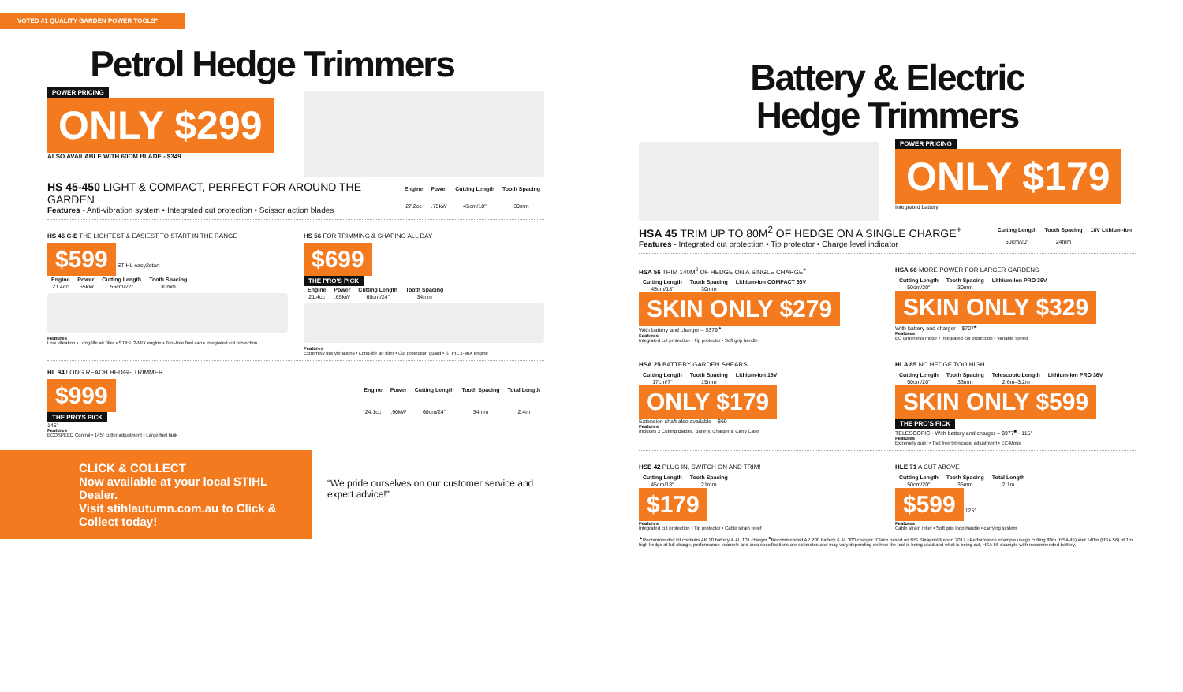VOTED #1 QUALITY GARDEN POWER TOOLS*
Petrol Hedge Trimmers
POWER PRICING
ONLY $299
ALSO AVAILABLE WITH 60CM BLADE - $349
HS 45-450 LIGHT & COMPACT, PERFECT FOR AROUND THE GARDEN
Features - Anti-vibration system • Integrated cut protection • Scissor action blades
| Engine | Power | Cutting Length | Tooth Spacing |
| --- | --- | --- | --- |
| 27.2cc | .75kW | 45cm/18″ | 30mm |
HS 46 C-E THE LIGHTEST & EASIEST TO START IN THE RANGE
$599
STIHL easy2start
| Engine | Power | Cutting Length | Tooth Spacing |
| --- | --- | --- | --- |
| 21.4cc | .65kW | 55cm/22″ | 30mm |
Features
Low vibration • Long-life air filter • STIHL 2-MIX engine • Tool-free fuel cap • Integrated cut protection
HS 56 FOR TRIMMING & SHAPING ALL DAY
$699
THE PRO'S PICK
| Engine | Power | Cutting Length | Tooth Spacing |
| --- | --- | --- | --- |
| 21.4cc | .65kW | 60cm/24″ | 34mm |
Features
Extremely low vibrations • Long-life air filter • Cut protection guard • STIHL 2-MIX engine
HL 94 LONG REACH HEDGE TRIMMER
$999
THE PRO'S PICK
| Engine | Power | Cutting Length | Tooth Spacing | Total Length |
| --- | --- | --- | --- | --- |
| 24.1cc | .90kW | 60cm/24″ | 34mm | 2.4m |
145°
Features
ECOSPEED Control • 145° cutter adjustment • Large fuel tank
CLICK & COLLECT
Now available at your local STIHL Dealer.
Visit stihlautumn.com.au to Click & Collect today!
“We pride ourselves on our customer service and expert advice!”
Battery & Electric
Hedge Trimmers
POWER PRICING
ONLY $179
Integrated battery
HSA 45 TRIM UP TO 80M<sup>2</sup> OF HEDGE ON A SINGLE CHARGE<sup>+</sup>
Features - Integrated cut protection • Tip protector • Charge level indicator
| Cutting Length | Tooth Spacing | 18V Lithium-Ion |
| --- | --- | --- |
| 50cm/20″ | 24mm | |
HSA 56 TRIM 140M<sup>2</sup> OF HEDGE ON A SINGLE CHARGE<sup>+</sup>
| Cutting Length | Tooth Spacing | Lithium-Ion COMPACT 36V |
| --- | --- | --- |
| 45cm/18″ | 30mm | |
SKIN ONLY $279
With battery and charger – $379<sup>▲</sup>
Features
Integrated cut protection • Tip protector • Soft grip handle
HSA 66 MORE POWER FOR LARGER GARDENS
| Cutting Length | Tooth Spacing | Lithium-Ion PRO 36V |
| --- | --- | --- |
| 50cm/20″ | 30mm | |
SKIN ONLY $329
With battery and charger – $707<sup>■</sup>
Features
EC Brushless motor • Integrated cut protection • Variable speed
HSA 25 BATTERY GARDEN SHEARS
| Cutting Length | Tooth Spacing | Lithium-Ion 18V |
| --- | --- | --- |
| 17cm/7″ | 19mm | |
ONLY $179
Extension shaft also available – $69
Features
Includes 2 Cutting Blades, Battery, Charger & Carry Case
HLA 85 NO HEDGE TOO HIGH
| Cutting Length | Tooth Spacing | Telescopic Length | Lithium-Ion PRO 36V |
| --- | --- | --- | --- |
| 50cm/20″ | 33mm | 2.6m–3.2m | |
SKIN ONLY $599
THE PRO'S PICK
TELESCOPIC · With battery and charger – $977<sup>■</sup> · 115°
Features
Extremely quiet • Tool free telescopic adjustment • EC-Motor
HSE 42 PLUG IN, SWITCH ON AND TRIM!
| Cutting Length | Tooth Spacing |
| --- | --- |
| 45cm/18″ | 21mm |
$179
Features
Integrated cut protection • Tip protector • Cable strain relief
HLE 71 A CUT ABOVE
| Cutting Length | Tooth Spacing | Total Length |
| --- | --- | --- |
| 50cm/20″ | 35mm | 2.1m |
$599
125°
Features
Cable strain relief • Soft grip loop handle • carrying system
<sup>▲</sup>Recommended kit contains AK 10 battery & AL 101 charger <sup>■</sup>Recommended AP 200 battery & AL 300 charger *Claim based on BIS Shrapnel Report 2017 +Performance example usage cutting 80m (HSA 45) and 140m (HSA 56) of 1m high hedge at full charge, performance example and area specifications are estimates and may vary depending on how the tool is being used and what is being cut, HSA 56 example with recommended battery.